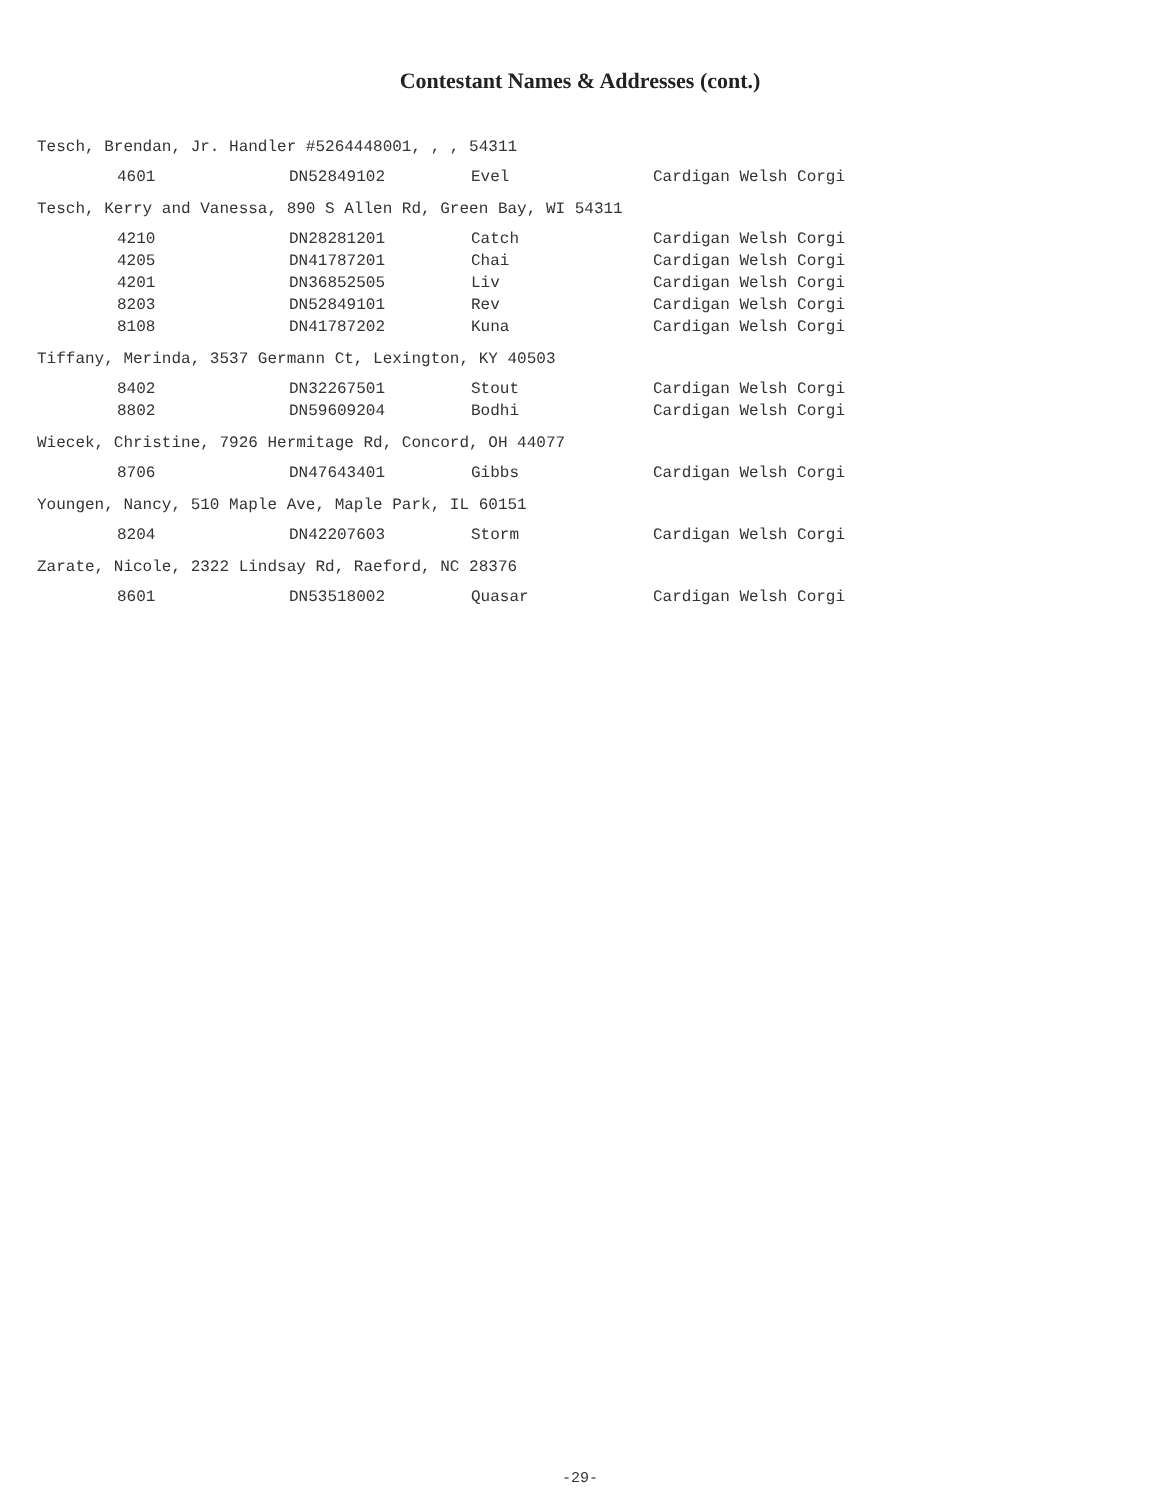Contestant Names & Addresses (cont.)
Tesch, Brendan, Jr. Handler #5264448001, , , 54311
| | 4601 | DN52849102 | Evel | Cardigan Welsh Corgi |
Tesch, Kerry and Vanessa, 890 S Allen Rd, Green Bay, WI 54311
| | 4210 | DN28281201 | Catch | Cardigan Welsh Corgi |
| | 4205 | DN41787201 | Chai | Cardigan Welsh Corgi |
| | 4201 | DN36852505 | Liv | Cardigan Welsh Corgi |
| | 8203 | DN52849101 | Rev | Cardigan Welsh Corgi |
| | 8108 | DN41787202 | Kuna | Cardigan Welsh Corgi |
Tiffany, Merinda, 3537 Germann Ct, Lexington, KY 40503
| | 8402 | DN32267501 | Stout | Cardigan Welsh Corgi |
| | 8802 | DN59609204 | Bodhi | Cardigan Welsh Corgi |
Wiecek, Christine, 7926 Hermitage Rd, Concord, OH 44077
| | 8706 | DN47643401 | Gibbs | Cardigan Welsh Corgi |
Youngen, Nancy, 510 Maple Ave, Maple Park, IL 60151
| | 8204 | DN42207603 | Storm | Cardigan Welsh Corgi |
Zarate, Nicole, 2322 Lindsay Rd, Raeford, NC 28376
| | 8601 | DN53518002 | Quasar | Cardigan Welsh Corgi |
-29-